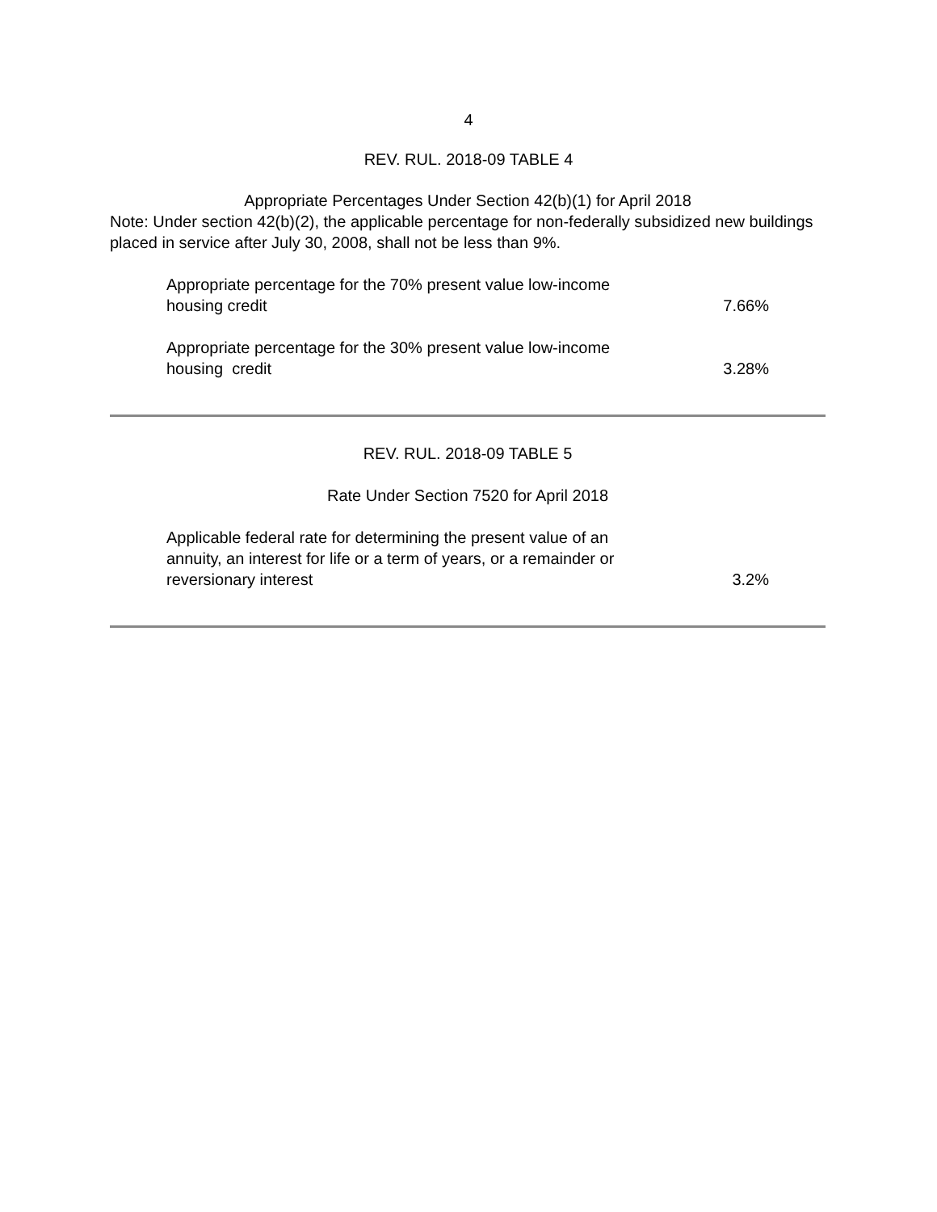4
REV. RUL. 2018-09 TABLE 4
Appropriate Percentages Under Section 42(b)(1) for April 2018
Note: Under section 42(b)(2), the applicable percentage for non-federally subsidized new buildings placed in service after July 30, 2008, shall not be less than 9%.
| Appropriate percentage for the 70% present value low-income housing credit | 7.66% |
| Appropriate percentage for the 30% present value low-income housing credit | 3.28% |
REV. RUL. 2018-09 TABLE 5
Rate Under Section 7520 for April 2018
| Applicable federal rate for determining the present value of an annuity, an interest for life or a term of years, or a remainder or reversionary interest | 3.2% |